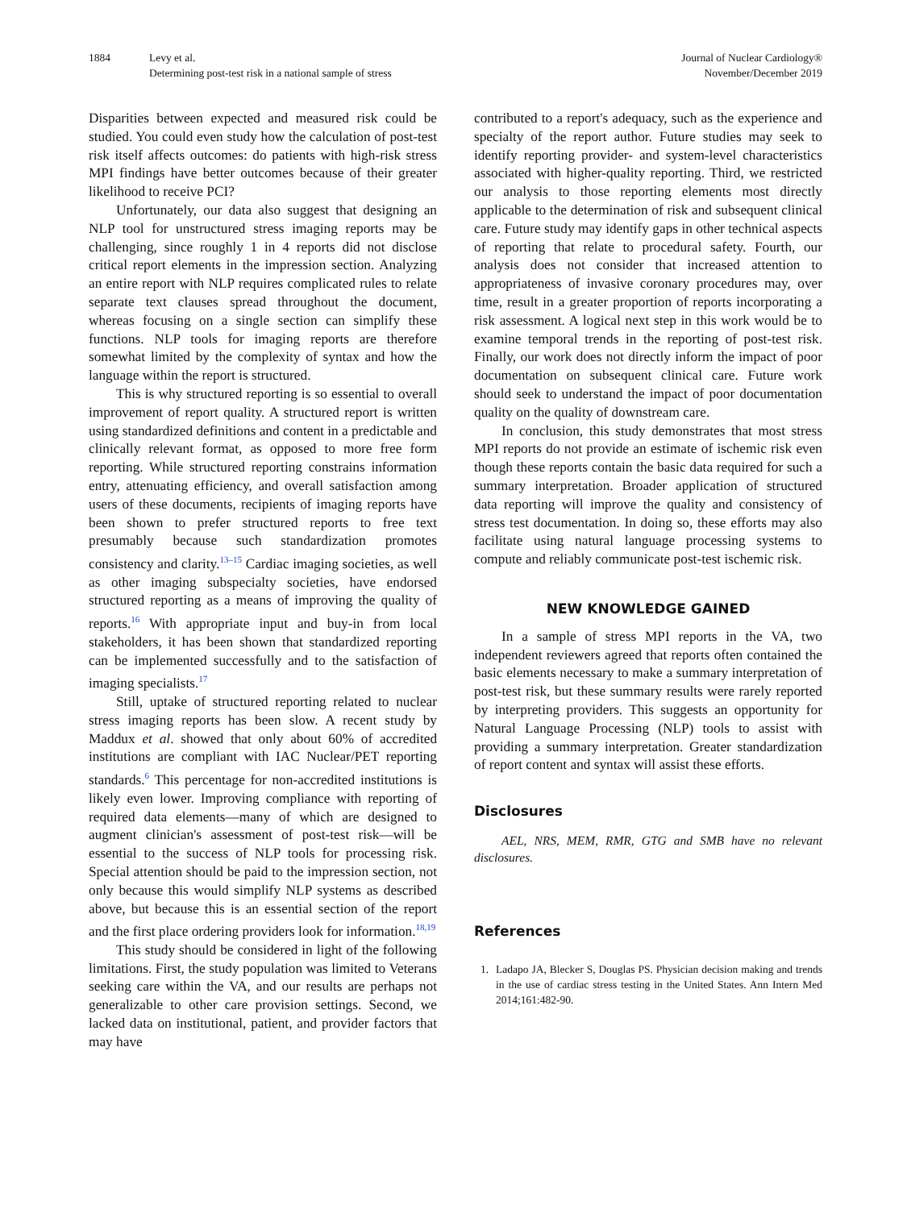1884 Levy et al.
Determining post-test risk in a national sample of stress
Journal of Nuclear Cardiology®
November/December 2019
Disparities between expected and measured risk could be studied. You could even study how the calculation of post-test risk itself affects outcomes: do patients with high-risk stress MPI findings have better outcomes because of their greater likelihood to receive PCI?
Unfortunately, our data also suggest that designing an NLP tool for unstructured stress imaging reports may be challenging, since roughly 1 in 4 reports did not disclose critical report elements in the impression section. Analyzing an entire report with NLP requires complicated rules to relate separate text clauses spread throughout the document, whereas focusing on a single section can simplify these functions. NLP tools for imaging reports are therefore somewhat limited by the complexity of syntax and how the language within the report is structured.
This is why structured reporting is so essential to overall improvement of report quality. A structured report is written using standardized definitions and content in a predictable and clinically relevant format, as opposed to more free form reporting. While structured reporting constrains information entry, attenuating efficiency, and overall satisfaction among users of these documents, recipients of imaging reports have been shown to prefer structured reports to free text presumably because such standardization promotes consistency and clarity.<sup>13–15</sup> Cardiac imaging societies, as well as other imaging subspecialty societies, have endorsed structured reporting as a means of improving the quality of reports.<sup>16</sup> With appropriate input and buy-in from local stakeholders, it has been shown that standardized reporting can be implemented successfully and to the satisfaction of imaging specialists.<sup>17</sup>
Still, uptake of structured reporting related to nuclear stress imaging reports has been slow. A recent study by Maddux et al. showed that only about 60% of accredited institutions are compliant with IAC Nuclear/PET reporting standards.<sup>6</sup> This percentage for non-accredited institutions is likely even lower. Improving compliance with reporting of required data elements—many of which are designed to augment clinician's assessment of post-test risk—will be essential to the success of NLP tools for processing risk. Special attention should be paid to the impression section, not only because this would simplify NLP systems as described above, but because this is an essential section of the report and the first place ordering providers look for information.<sup>18,19</sup>
This study should be considered in light of the following limitations. First, the study population was limited to Veterans seeking care within the VA, and our results are perhaps not generalizable to other care provision settings. Second, we lacked data on institutional, patient, and provider factors that may have
contributed to a report's adequacy, such as the experience and specialty of the report author. Future studies may seek to identify reporting provider- and system-level characteristics associated with higher-quality reporting. Third, we restricted our analysis to those reporting elements most directly applicable to the determination of risk and subsequent clinical care. Future study may identify gaps in other technical aspects of reporting that relate to procedural safety. Fourth, our analysis does not consider that increased attention to appropriateness of invasive coronary procedures may, over time, result in a greater proportion of reports incorporating a risk assessment. A logical next step in this work would be to examine temporal trends in the reporting of post-test risk. Finally, our work does not directly inform the impact of poor documentation on subsequent clinical care. Future work should seek to understand the impact of poor documentation quality on the quality of downstream care.
In conclusion, this study demonstrates that most stress MPI reports do not provide an estimate of ischemic risk even though these reports contain the basic data required for such a summary interpretation. Broader application of structured data reporting will improve the quality and consistency of stress test documentation. In doing so, these efforts may also facilitate using natural language processing systems to compute and reliably communicate post-test ischemic risk.
NEW KNOWLEDGE GAINED
In a sample of stress MPI reports in the VA, two independent reviewers agreed that reports often contained the basic elements necessary to make a summary interpretation of post-test risk, but these summary results were rarely reported by interpreting providers. This suggests an opportunity for Natural Language Processing (NLP) tools to assist with providing a summary interpretation. Greater standardization of report content and syntax will assist these efforts.
Disclosures
AEL, NRS, MEM, RMR, GTG and SMB have no relevant disclosures.
References
1. Ladapo JA, Blecker S, Douglas PS. Physician decision making and trends in the use of cardiac stress testing in the United States. Ann Intern Med 2014;161:482-90.